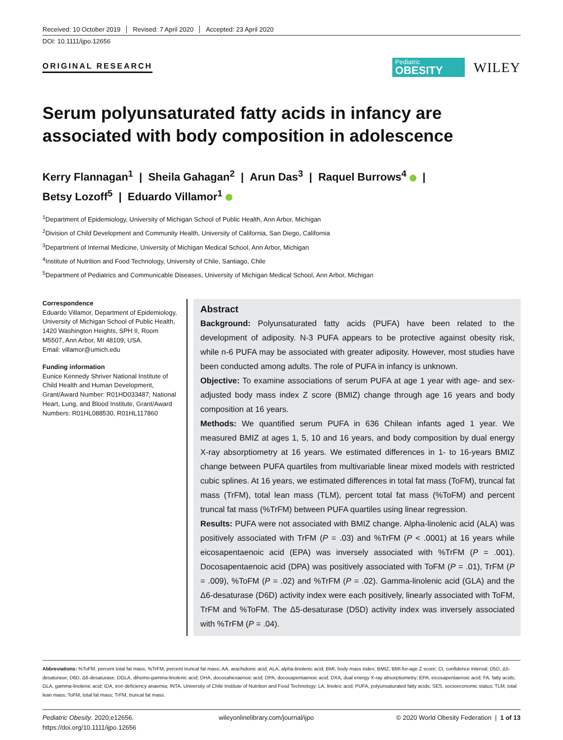Received: 10 October 2019 Revised: 7 April 2020 Accepted: 23 April 2020
DOI: 10.1111/ijpo.12656
ORIGINAL RESEARCH
Pediatric
OBESITY
WILEY
Serum polyunsaturated fatty acids in infancy are associated with body composition in adolescence
Kerry Flannagan<sup>1</sup> | Sheila Gahagan<sup>2</sup> | Arun Das<sup>3</sup> | Raquel Burrows<sup>4</sup> |
Betsy Lozoff<sup>5</sup> | Eduardo Villamor<sup>1</sup>
<sup>1</sup> Department of Epidemiology, University of Michigan School of Public Health, Ann Arbor, Michigan
<sup>2</sup> Division of Child Development and Community Health, University of California, San Diego, California
<sup>3</sup> Department of Internal Medicine, University of Michigan Medical School, Ann Arbor, Michigan
<sup>4</sup> Institute of Nutrition and Food Technology, University of Chile, Santiago, Chile
<sup>5</sup> Department of Pediatrics and Communicable Diseases, University of Michigan Medical School, Ann Arbor, Michigan
Correspondence
Eduardo Villamor, Department of Epidemiology, University of Michigan School of Public Health, 1420 Washington Heights, SPH II, Room M5507, Ann Arbor, MI 48109, USA.
Email: villamor@umich.edu
Funding information
Eunice Kennedy Shriver National Institute of Child Health and Human Development, Grant/Award Number: R01HD033487; National Heart, Lung, and Blood Institute, Grant/Award Numbers: R01HL088530, R01HL117860
Abstract
Background: Polyunsaturated fatty acids (PUFA) have been related to the development of adiposity. N-3 PUFA appears to be protective against obesity risk, while n-6 PUFA may be associated with greater adiposity. However, most studies have been conducted among adults. The role of PUFA in infancy is unknown.
Objective: To examine associations of serum PUFA at age 1 year with age- and sex-adjusted body mass index Z score (BMIZ) change through age 16 years and body composition at 16 years.
Methods: We quantified serum PUFA in 636 Chilean infants aged 1 year. We measured BMIZ at ages 1, 5, 10 and 16 years, and body composition by dual energy X-ray absorptiometry at 16 years. We estimated differences in 1- to 16-years BMIZ change between PUFA quartiles from multivariable linear mixed models with restricted cubic splines. At 16 years, we estimated differences in total fat mass (ToFM), truncal fat mass (TrFM), total lean mass (TLM), percent total fat mass (%ToFM) and percent truncal fat mass (%TrFM) between PUFA quartiles using linear regression.
Results: PUFA were not associated with BMIZ change. Alpha-linolenic acid (ALA) was positively associated with TrFM (P = .03) and %TrFM (P < .0001) at 16 years while eicosapentaenoic acid (EPA) was inversely associated with %TrFM (P = .001). Docosapentaenoic acid (DPA) was positively associated with ToFM (P = .01), TrFM (P = .009), %ToFM (P = .02) and %TrFM (P = .02). Gamma-linolenic acid (GLA) and the Δ6-desaturase (D6D) activity index were each positively, linearly associated with ToFM, TrFM and %ToFM. The Δ5-desaturase (D5D) activity index was inversely associated with %TrFM (P = .04).
Abbreviations: %ToFM, percent total fat mass; %TrFM, percent truncal fat mass; AA, arachidonic acid; ALA, alpha-linolenic acid; BMI, body mass index; BMIZ, BMI-for-age Z score; CI, confidence interval; D5D, Δ5-desaturase; D6D, Δ6-desaturase; DGLA, dihomo-gamma-linolenic acid; DHA, docosahexaenoic acid; DPA, docosapentaenoic acid; DXA, dual energy X-ray absorptiometry; EPA, eicosapentaenoic acid; FA, fatty acids; GLA, gamma-linolenic acid; IDA, iron deficiency anaemia; INTA, University of Chile Institute of Nutrition and Food Technology; LA, linoleic acid; PUFA, polyunsaturated fatty acids; SES, socioeconomic status; TLM, total lean mass; ToFM, total fat mass; TrFM, truncal fat mass.
Pediatric Obesity. 2020;e12656.
https://doi.org/10.1111/ijpo.12656
wileyonlinelibrary.com/journal/ijpo
© 2020 World Obesity Federation | 1 of 13